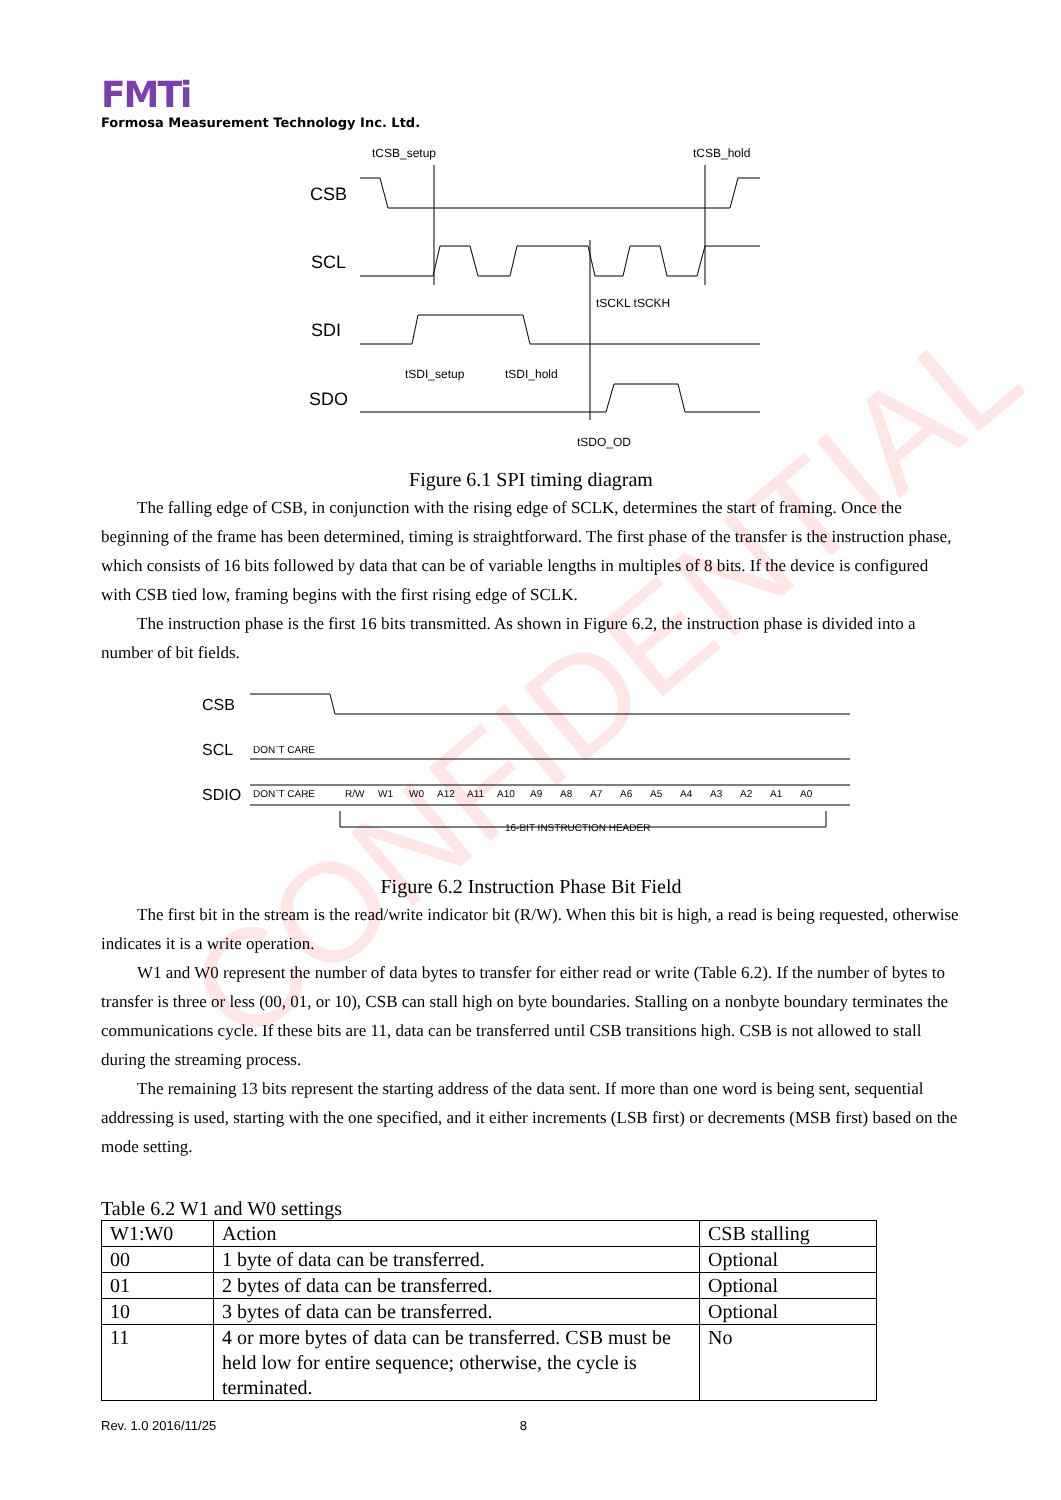CONFIDENTIAL
FMTi
Formosa Measurement Technology Inc. Ltd.
CSB
SCL
SDI
SDO
tCSB_setup
tCSB_hold
tSCKL tSCKH
tSDI_setup
tSDI_hold
tSDO_OD
Figure 6.1 SPI timing diagram
The falling edge of CSB, in conjunction with the rising edge of SCLK, determines the start of framing. Once the beginning of the frame has been determined, timing is straightforward. The first phase of the transfer is the instruction phase, which consists of 16 bits followed by data that can be of variable lengths in multiples of 8 bits. If the device is configured with CSB tied low, framing begins with the first rising edge of SCLK.
The instruction phase is the first 16 bits transmitted. As shown in Figure 6.2, the instruction phase is divided into a number of bit fields.
CSB
SCL
SDIO
DON`T CARE
DON`T CARE
R/W
W1
W0
A12
A11
A10
A9
A8
A7
A6
A5
A4
A3
A2
A1
A0
16-BIT INSTRUCTION HEADER
Figure 6.2 Instruction Phase Bit Field
The first bit in the stream is the read/write indicator bit (R/W). When this bit is high, a read is being requested, otherwise indicates it is a write operation.
W1 and W0 represent the number of data bytes to transfer for either read or write (Table 6.2). If the number of bytes to transfer is three or less (00, 01, or 10), CSB can stall high on byte boundaries. Stalling on a nonbyte boundary terminates the communications cycle. If these bits are 11, data can be transferred until CSB transitions high. CSB is not allowed to stall during the streaming process.
The remaining 13 bits represent the starting address of the data sent. If more than one word is being sent, sequential addressing is used, starting with the one specified, and it either increments (LSB first) or decrements (MSB first) based on the mode setting.
Table 6.2 W1 and W0 settings
| W1:W0 | Action | CSB stalling |
| 00 | 1 byte of data can be transferred. | Optional |
| 01 | 2 bytes of data can be transferred. | Optional |
| 10 | 3 bytes of data can be transferred. | Optional |
| 11 | 4 or more bytes of data can be transferred. CSB must be held low for entire sequence; otherwise, the cycle is terminated. | No |
Rev. 1.0 2016/11/25 8